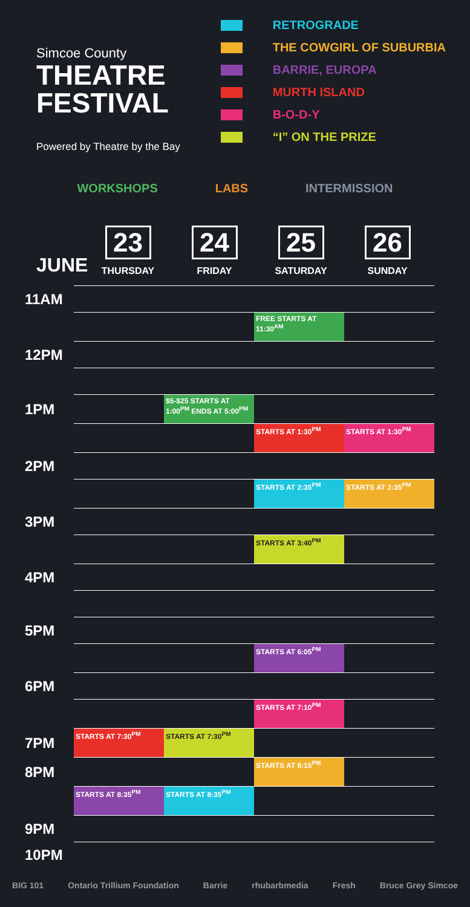Simcoe County
THEATRE
FESTIVAL
Powered by Theatre by the Bay
RETROGRADE
THE COWGIRL OF SUBURBIA
BARRIE, EUROPA
MURTH ISLAND
B-O-D-Y
“I” ON THE PRIZE
WORKSHOPS LABS INTERMISSION
JUNE
23
THURSDAY
24
FRIDAY
25
SATURDAY
26
SUNDAY
| 11AM | | | | |
| | | | FREE STARTS AT 11:30<sup>AM</sup> | |
| 12PM | | | | |
| 1PM | | $5-$25 STARTS AT 1:00<sup>PM</sup> ENDS AT 5:00<sup>PM</sup> | | |
| | | | STARTS AT 1:30<sup>PM</sup> | STARTS AT 1:30<sup>PM</sup> |
| 2PM | | | | |
| | | | STARTS AT 2:35<sup>PM</sup> | STARTS AT 2:35<sup>PM</sup> |
| 3PM | | | | |
| | | | STARTS AT 3:40<sup>PM</sup> | |
| 4PM | | | | |
| 5PM | | | | |
| | | | STARTS AT 6:05<sup>PM</sup> | |
| 6PM | | | | |
| | | | STARTS AT 7:10<sup>PM</sup> | |
| 7PM | STARTS AT 7:30<sup>PM</sup> | STARTS AT 7:30<sup>PM</sup> | | |
| 8PM | | | STARTS AT 8:15<sup>PM</sup> | |
| | STARTS AT 8:35<sup>PM</sup> | STARTS AT 8:35<sup>PM</sup> | | |
| 9PM | | | | |
| 10PM | | | | |
BIG 101 Ontario Trillium Foundation Barrie rhubarbmedia Fresh Bruce Grey Simcoe